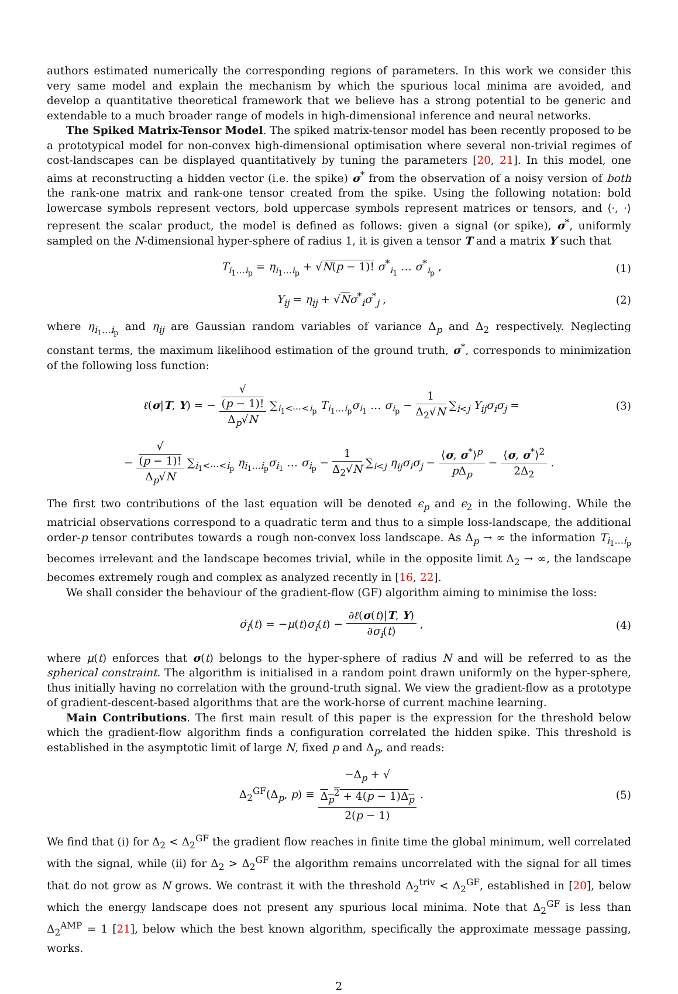authors estimated numerically the corresponding regions of parameters. In this work we consider this very same model and explain the mechanism by which the spurious local minima are avoided, and develop a quantitative theoretical framework that we believe has a strong potential to be generic and extendable to a much broader range of models in high-dimensional inference and neural networks.
The Spiked Matrix-Tensor Model. The spiked matrix-tensor model has been recently proposed to be a prototypical model for non-convex high-dimensional optimisation where several non-trivial regimes of cost-landscapes can be displayed quantitatively by tuning the parameters [20, 21]. In this model, one aims at reconstructing a hidden vector (i.e. the spike) σ<sup>*</sup> from the observation of a noisy version of both the rank-one matrix and rank-one tensor created from the spike. Using the following notation: bold lowercase symbols represent vectors, bold uppercase symbols represent matrices or tensors, and ⟨·, ·⟩ represent the scalar product, the model is defined as follows: given a signal (or spike), σ<sup>*</sup>, uniformly sampled on the N-dimensional hyper-sphere of radius 1, it is given a tensor T and a matrix Y such that
T<sub>i<sub>1</sub>…i<sub>p</sub></sub> = η<sub>i<sub>1</sub>…i<sub>p</sub></sub> + √N(p − 1)! σ<sup>*</sup><sub>i<sub>1</sub></sub> … σ<sup>*</sup><sub>i<sub>p</sub></sub> , (1)
Y<sub>ij</sub> = η<sub>ij</sub> + √Nσ<sup>*</sup><sub>i</sub>σ<sup>*</sup><sub>j</sub> , (2)
where η<sub>i<sub>1</sub>…i<sub>p</sub></sub> and η<sub>ij</sub> are Gaussian random variables of variance Δ<sub>p</sub> and Δ<sub>2</sub> respectively. Neglecting constant terms, the maximum likelihood estimation of the ground truth, σ<sup>*</sup>, corresponds to minimization of the following loss function:
ℓ(σ|T, Y) = − √
(p − 1)! Δ<sub>p</sub>√N ∑<sub>i<sub>1</sub><⋯<i<sub>p</sub></sub> T<sub>i<sub>1</sub>…i<sub>p</sub></sub>σ<sub>i<sub>1</sub></sub> … σ<sub>i<sub>p</sub></sub> − 1 Δ<sub>2</sub>√N ∑<sub>i<j</sub> Y<sub>ij</sub>σ<sub>i</sub>σ<sub>j</sub> = (3)
− √
(p − 1)! Δ<sub>p</sub>√N ∑<sub>i<sub>1</sub><⋯<i<sub>p</sub></sub> η<sub>i<sub>1</sub>…i<sub>p</sub></sub>σ<sub>i<sub>1</sub></sub> … σ<sub>i<sub>p</sub></sub> − 1 Δ<sub>2</sub>√N ∑<sub>i<j</sub> η<sub>ij</sub>σ<sub>i</sub>σ<sub>j</sub> − ⟨σ, σ<sup>*</sup>⟩<sup>p</sup> p Δ<sub>p</sub> − ⟨σ, σ<sup>*</sup>⟩<sup>2</sup> 2Δ<sub>2</sub> .
The first two contributions of the last equation will be denoted ϵ<sub>p</sub> and ϵ<sub>2</sub> in the following. While the matricial observations correspond to a quadratic term and thus to a simple loss-landscape, the additional order-p tensor contributes towards a rough non-convex loss landscape. As Δ<sub>p</sub> → ∞ the information T<sub>i<sub>1</sub>…i<sub>p</sub></sub> becomes irrelevant and the landscape becomes trivial, while in the opposite limit Δ<sub>2</sub> → ∞, the landscape becomes extremely rough and complex as analyzed recently in [16, 22].
We shall consider the behaviour of the gradient-flow (GF) algorithm aiming to minimise the loss:
σ̇<sub>i</sub>(t) = −μ(t)σ<sub>i</sub>(t) − ∂ℓ(σ(t)|T, Y) ∂σ<sub>i</sub>(t) , (4)
where μ(t) enforces that σ(t) belongs to the hyper-sphere of radius N and will be referred to as the spherical constraint. The algorithm is initialised in a random point drawn uniformly on the hyper-sphere, thus initially having no correlation with the ground-truth signal. We view the gradient-flow as a prototype of gradient-descent-based algorithms that are the work-horse of current machine learning.
Main Contributions. The first main result of this paper is the expression for the threshold below which the gradient-flow algorithm finds a configuration correlated the hidden spike. This threshold is established in the asymptotic limit of large N, fixed p and Δ<sub>p</sub>, and reads:
Δ<sub>2</sub><sup>GF</sup>(Δ<sub>p</sub>, p) ≡ −Δ<sub>p</sub> + √
Δ<sub>p</sub><sup>2</sup> + 4(p − 1)Δ<sub>p</sub> 2(p − 1) . (5)
We find that (i) for Δ<sub>2</sub> < Δ<sub>2</sub><sup>GF</sup> the gradient flow reaches in finite time the global minimum, well correlated with the signal, while (ii) for Δ<sub>2</sub> > Δ<sub>2</sub><sup>GF</sup> the algorithm remains uncorrelated with the signal for all times that do not grow as N grows. We contrast it with the threshold Δ<sub>2</sub><sup>triv</sup> < Δ<sub>2</sub><sup>GF</sup>, established in [20], below which the energy landscape does not present any spurious local minima. Note that Δ<sub>2</sub><sup>GF</sup> is less than Δ<sub>2</sub><sup>AMP</sup> = 1 [21], below which the best known algorithm, specifically the approximate message passing, works.
2